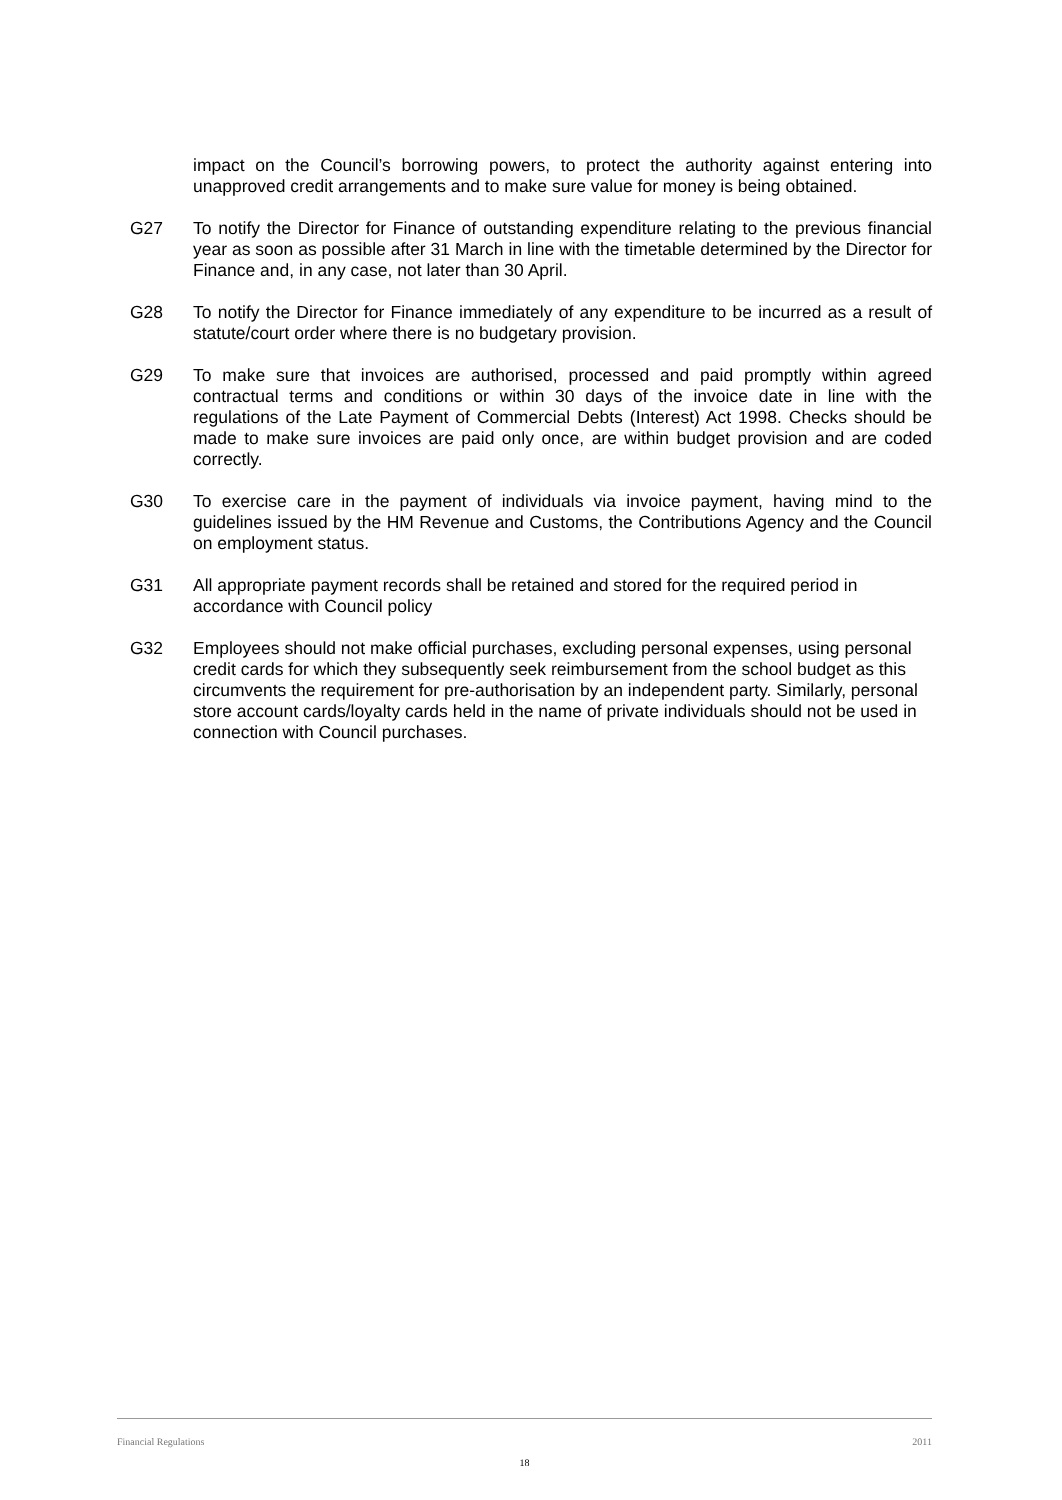impact on the Council’s borrowing powers, to protect the authority against entering into unapproved credit arrangements and to make sure value for money is being obtained.
G27 To notify the Director for Finance of outstanding expenditure relating to the previous financial year as soon as possible after 31 March in line with the timetable determined by the Director for Finance and, in any case, not later than 30 April.
G28 To notify the Director for Finance immediately of any expenditure to be incurred as a result of statute/court order where there is no budgetary provision.
G29 To make sure that invoices are authorised, processed and paid promptly within agreed contractual terms and conditions or within 30 days of the invoice date in line with the regulations of the Late Payment of Commercial Debts (Interest) Act 1998. Checks should be made to make sure invoices are paid only once, are within budget provision and are coded correctly.
G30 To exercise care in the payment of individuals via invoice payment, having mind to the guidelines issued by the HM Revenue and Customs, the Contributions Agency and the Council on employment status.
G31 All appropriate payment records shall be retained and stored for the required period in accordance with Council policy
G32 Employees should not make official purchases, excluding personal expenses, using personal credit cards for which they subsequently seek reimbursement from the school budget as this circumvents the requirement for pre-authorisation by an independent party. Similarly, personal store account cards/loyalty cards held in the name of private individuals should not be used in connection with Council purchases.
Financial Regulations 2011
18